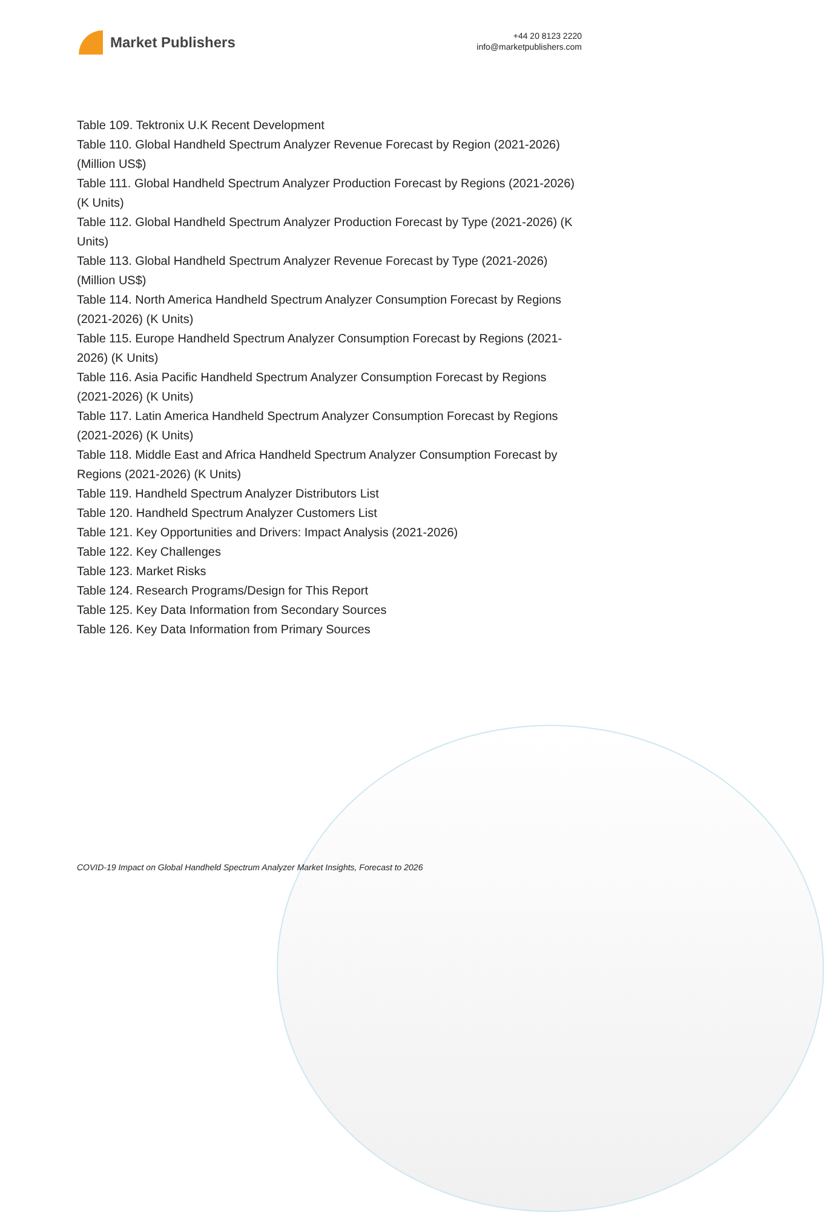Market Publishers
+44 20 8123 2220
info@marketpublishers.com
Table 109. Tektronix U.K Recent Development
Table 110. Global Handheld Spectrum Analyzer Revenue Forecast by Region (2021-2026) (Million US$)
Table 111. Global Handheld Spectrum Analyzer Production Forecast by Regions (2021-2026) (K Units)
Table 112. Global Handheld Spectrum Analyzer Production Forecast by Type (2021-2026) (K Units)
Table 113. Global Handheld Spectrum Analyzer Revenue Forecast by Type (2021-2026) (Million US$)
Table 114. North America Handheld Spectrum Analyzer Consumption Forecast by Regions (2021-2026) (K Units)
Table 115. Europe Handheld Spectrum Analyzer Consumption Forecast by Regions (2021-2026) (K Units)
Table 116. Asia Pacific Handheld Spectrum Analyzer Consumption Forecast by Regions (2021-2026) (K Units)
Table 117. Latin America Handheld Spectrum Analyzer Consumption Forecast by Regions (2021-2026) (K Units)
Table 118. Middle East and Africa Handheld Spectrum Analyzer Consumption Forecast by Regions (2021-2026) (K Units)
Table 119. Handheld Spectrum Analyzer Distributors List
Table 120. Handheld Spectrum Analyzer Customers List
Table 121. Key Opportunities and Drivers: Impact Analysis (2021-2026)
Table 122. Key Challenges
Table 123. Market Risks
Table 124. Research Programs/Design for This Report
Table 125. Key Data Information from Secondary Sources
Table 126. Key Data Information from Primary Sources
COVID-19 Impact on Global Handheld Spectrum Analyzer Market Insights, Forecast to 2026